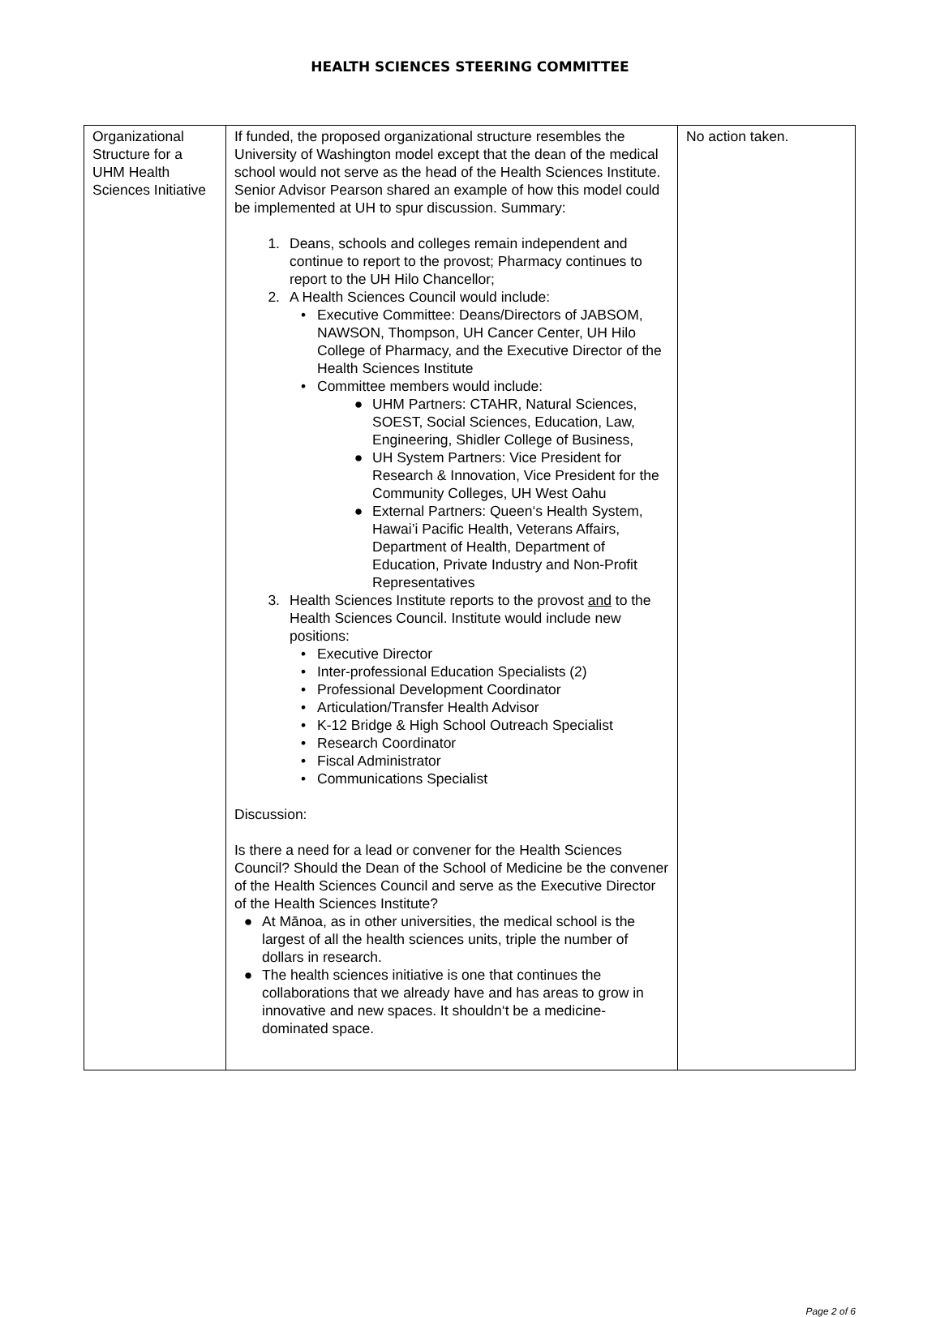HEALTH SCIENCES STEERING COMMITTEE
| Organizational Structure for a UHM Health Sciences Initiative | If funded, the proposed organizational structure resembles the University of Washington model except that the dean of the medical school would not serve as the head of the Health Sciences Institute. Senior Advisor Pearson shared an example of how this model could be implemented at UH to spur discussion. Summary: 1. Deans, schools and colleges remain independent and continue to report to the provost; Pharmacy continues to report to the UH Hilo Chancellor; 2. A Health Sciences Council would include: • Executive Committee: Deans/Directors of JABSOM, NAWSON, Thompson, UH Cancer Center, UH Hilo College of Pharmacy, and the Executive Director of the Health Sciences Institute • Committee members would include: ● UHM Partners: CTAHR, Natural Sciences, SOEST, Social Sciences, Education, Law, Engineering, Shidler College of Business, ● UH System Partners: Vice President for Research & Innovation, Vice President for the Community Colleges, UH West Oahu ● External Partners: Queen‘s Health System, Hawai’i Pacific Health, Veterans Affairs, Department of Health, Department of Education, Private Industry and Non-Profit Representatives 3. Health Sciences Institute reports to the provost and to the Health Sciences Council. Institute would include new positions: • Executive Director • Inter-professional Education Specialists (2) • Professional Development Coordinator • Articulation/Transfer Health Advisor • K-12 Bridge & High School Outreach Specialist • Research Coordinator • Fiscal Administrator • Communications Specialist Discussion: Is there a need for a lead or convener for the Health Sciences Council? Should the Dean of the School of Medicine be the convener of the Health Sciences Council and serve as the Executive Director of the Health Sciences Institute? ● At Mānoa, as in other universities, the medical school is the largest of all the health sciences units, triple the number of dollars in research. ● The health sciences initiative is one that continues the collaborations that we already have and has areas to grow in innovative and new spaces. It shouldn‘t be a medicine-dominated space. | No action taken. |
Page 2 of 6